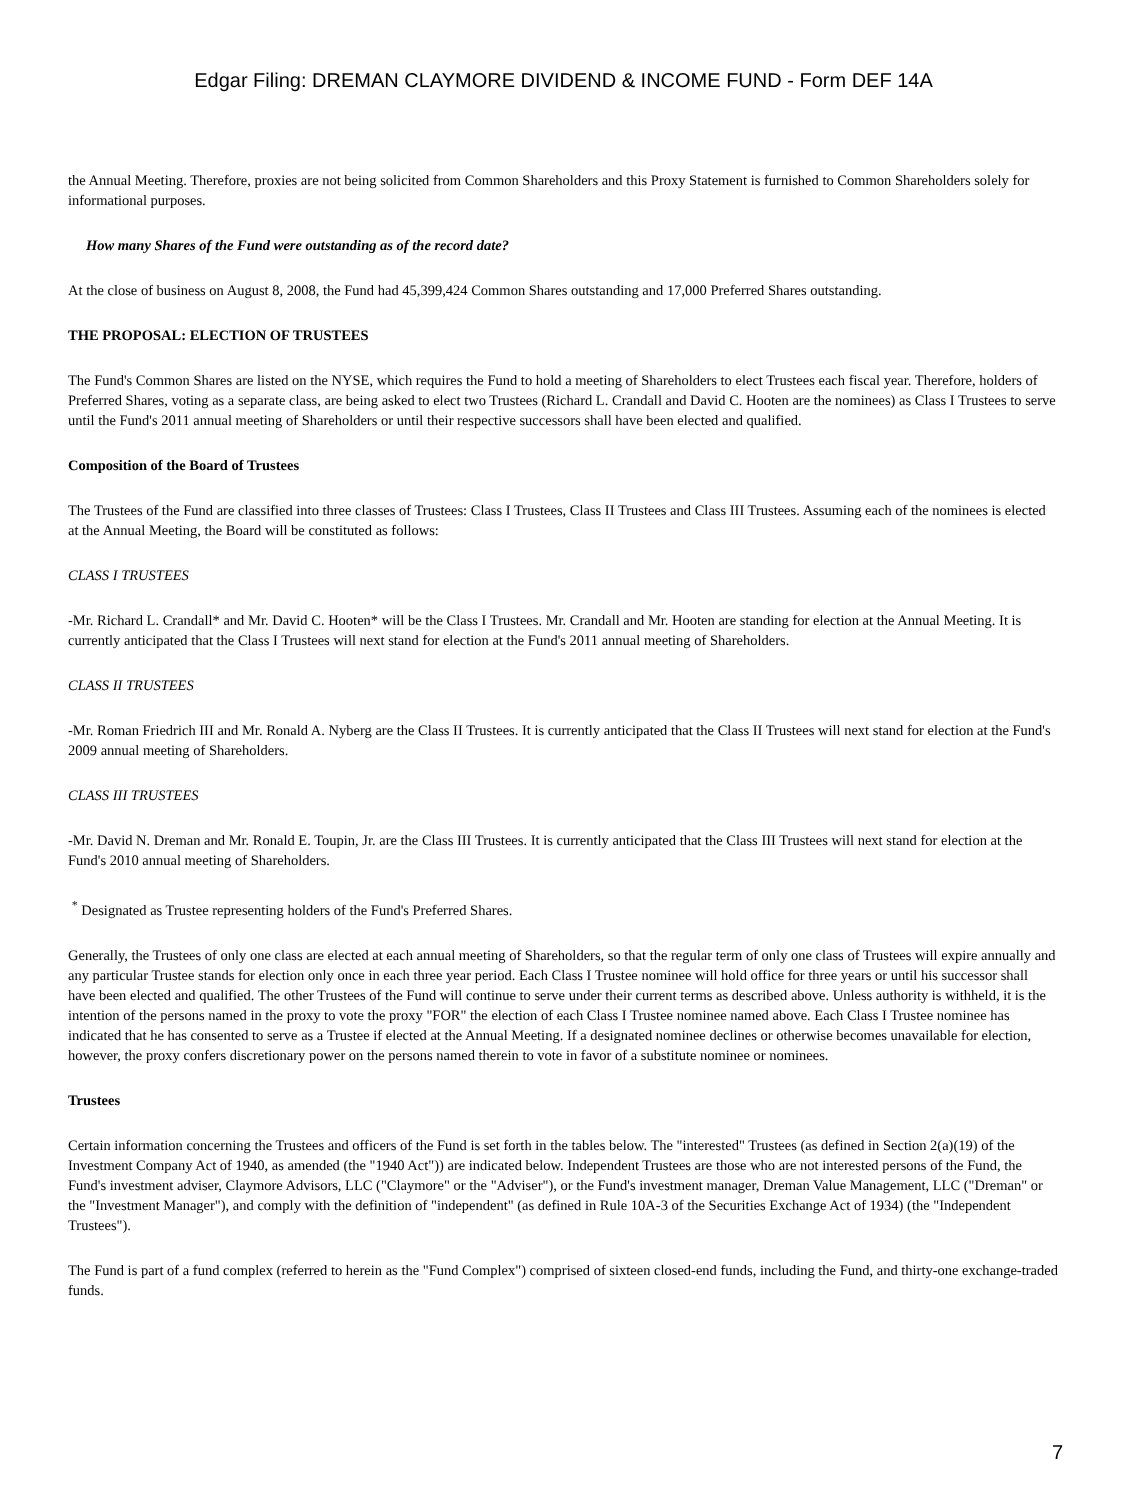Edgar Filing: DREMAN CLAYMORE DIVIDEND & INCOME FUND - Form DEF 14A
the Annual Meeting. Therefore, proxies are not being solicited from Common Shareholders and this Proxy Statement is furnished to Common Shareholders solely for informational purposes.
How many Shares of the Fund were outstanding as of the record date?
At the close of business on August 8, 2008, the Fund had 45,399,424 Common Shares outstanding and 17,000 Preferred Shares outstanding.
THE PROPOSAL: ELECTION OF TRUSTEES
The Fund's Common Shares are listed on the NYSE, which requires the Fund to hold a meeting of Shareholders to elect Trustees each fiscal year. Therefore, holders of Preferred Shares, voting as a separate class, are being asked to elect two Trustees (Richard L. Crandall and David C. Hooten are the nominees) as Class I Trustees to serve until the Fund's 2011 annual meeting of Shareholders or until their respective successors shall have been elected and qualified.
Composition of the Board of Trustees
The Trustees of the Fund are classified into three classes of Trustees: Class I Trustees, Class II Trustees and Class III Trustees. Assuming each of the nominees is elected at the Annual Meeting, the Board will be constituted as follows:
CLASS I TRUSTEES
-Mr. Richard L. Crandall* and Mr. David C. Hooten* will be the Class I Trustees. Mr. Crandall and Mr. Hooten are standing for election at the Annual Meeting. It is currently anticipated that the Class I Trustees will next stand for election at the Fund's 2011 annual meeting of Shareholders.
CLASS II TRUSTEES
-Mr. Roman Friedrich III and Mr. Ronald A. Nyberg are the Class II Trustees. It is currently anticipated that the Class II Trustees will next stand for election at the Fund's 2009 annual meeting of Shareholders.
CLASS III TRUSTEES
-Mr. David N. Dreman and Mr. Ronald E. Toupin, Jr. are the Class III Trustees. It is currently anticipated that the Class III Trustees will next stand for election at the Fund's 2010 annual meeting of Shareholders.
<sup>*</sup> Designated as Trustee representing holders of the Fund's Preferred Shares.
Generally, the Trustees of only one class are elected at each annual meeting of Shareholders, so that the regular term of only one class of Trustees will expire annually and any particular Trustee stands for election only once in each three year period. Each Class I Trustee nominee will hold office for three years or until his successor shall have been elected and qualified. The other Trustees of the Fund will continue to serve under their current terms as described above. Unless authority is withheld, it is the intention of the persons named in the proxy to vote the proxy "FOR" the election of each Class I Trustee nominee named above. Each Class I Trustee nominee has indicated that he has consented to serve as a Trustee if elected at the Annual Meeting. If a designated nominee declines or otherwise becomes unavailable for election, however, the proxy confers discretionary power on the persons named therein to vote in favor of a substitute nominee or nominees.
Trustees
Certain information concerning the Trustees and officers of the Fund is set forth in the tables below. The "interested" Trustees (as defined in Section 2(a)(19) of the Investment Company Act of 1940, as amended (the "1940 Act")) are indicated below. Independent Trustees are those who are not interested persons of the Fund, the Fund's investment adviser, Claymore Advisors, LLC ("Claymore" or the "Adviser"), or the Fund's investment manager, Dreman Value Management, LLC ("Dreman" or the "Investment Manager"), and comply with the definition of "independent" (as defined in Rule 10A-3 of the Securities Exchange Act of 1934) (the "Independent Trustees").
The Fund is part of a fund complex (referred to herein as the "Fund Complex") comprised of sixteen closed-end funds, including the Fund, and thirty-one exchange-traded funds.
7